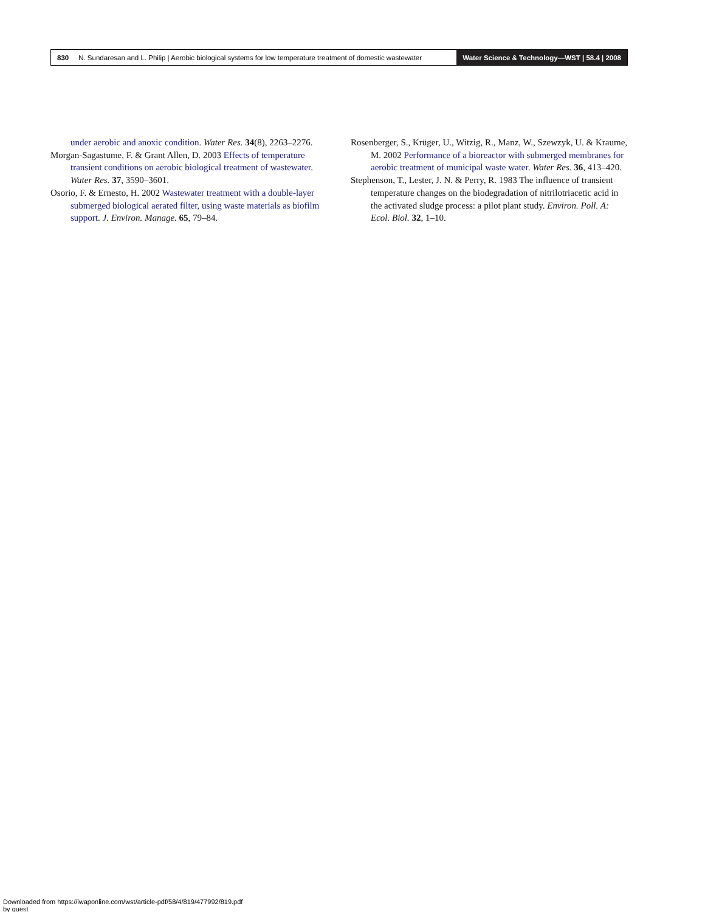830 N. Sundaresan and L. Philip | Aerobic biological systems for low temperature treatment of domestic wastewater
Water Science & Technology—WST | 58.4 | 2008
under aerobic and anoxic condition. Water Res. 34(8), 2263–2276.
Morgan-Sagastume, F. & Grant Allen, D. 2003 Effects of temperature transient conditions on aerobic biological treatment of wastewater. Water Res. 37, 3590–3601.
Osorio, F. & Ernesto, H. 2002 Wastewater treatment with a double-layer submerged biological aerated filter, using waste materials as biofilm support. J. Environ. Manage. 65, 79–84.
Rosenberger, S., Krüger, U., Witzig, R., Manz, W., Szewzyk, U. & Kraume, M. 2002 Performance of a bioreactor with submerged membranes for aerobic treatment of municipal waste water. Water Res. 36, 413–420.
Stephenson, T., Lester, J. N. & Perry, R. 1983 The influence of transient temperature changes on the biodegradation of nitrilotriacetic acid in the activated sludge process: a pilot plant study. Environ. Poll. A: Ecol. Biol. 32, 1–10.
Downloaded from https://iwaponline.com/wst/article-pdf/58/4/819/477992/819.pdf
by guest